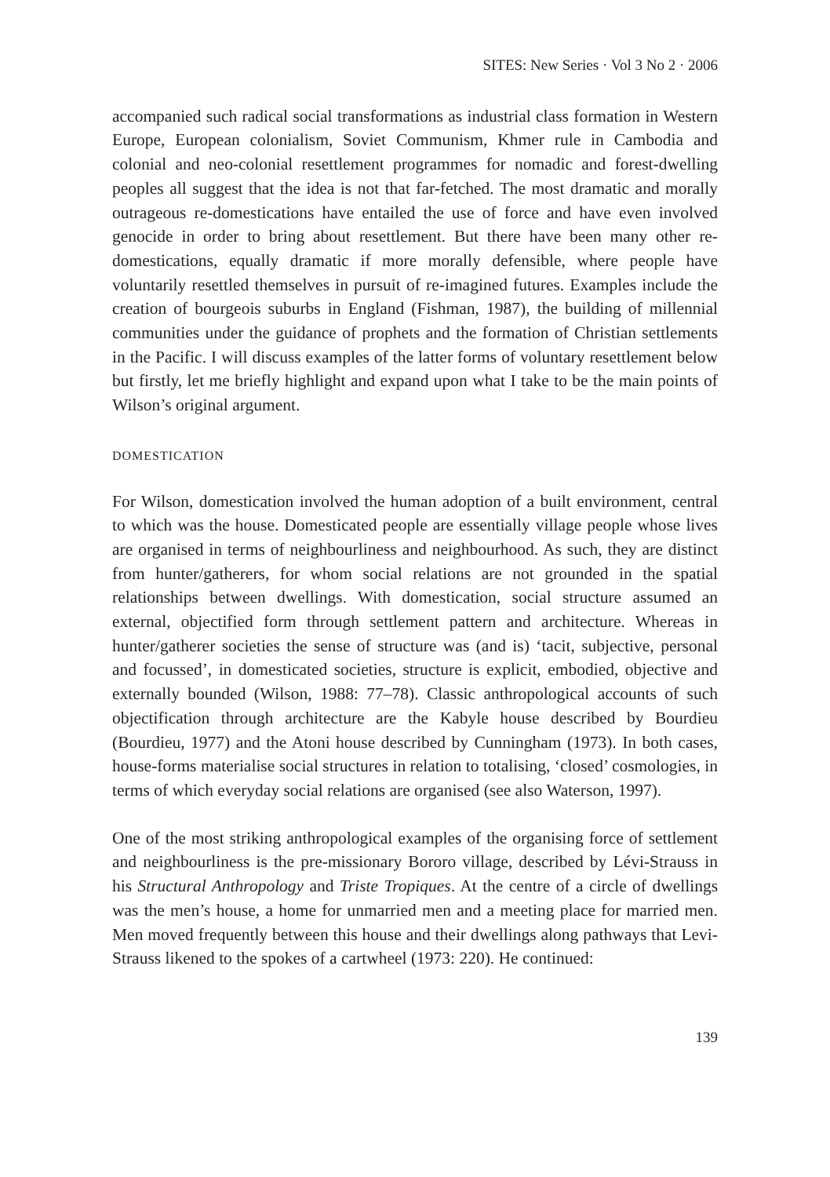SITES: New Series · Vol 3 No 2 · 2006
accompanied such radical social transformations as industrial class formation in Western Europe, European colonialism, Soviet Communism, Khmer rule in Cambodia and colonial and neo-colonial resettlement programmes for nomadic and forest-dwelling peoples all suggest that the idea is not that far-fetched. The most dramatic and morally outrageous re-domestications have entailed the use of force and have even involved genocide in order to bring about resettlement. But there have been many other re-domestications, equally dramatic if more morally defensible, where people have voluntarily resettled themselves in pursuit of re-imagined futures. Examples include the creation of bourgeois suburbs in England (Fishman, 1987), the building of millennial communities under the guidance of prophets and the formation of Christian settlements in the Pacific. I will discuss examples of the latter forms of voluntary resettlement below but firstly, let me briefly highlight and expand upon what I take to be the main points of Wilson’s original argument.
DOMESTICATION
For Wilson, domestication involved the human adoption of a built environment, central to which was the house. Domesticated people are essentially village people whose lives are organised in terms of neighbourliness and neighbourhood. As such, they are distinct from hunter/gatherers, for whom social relations are not grounded in the spatial relationships between dwellings. With domestication, social structure assumed an external, objectified form through settlement pattern and architecture. Whereas in hunter/gatherer societies the sense of structure was (and is) ‘tacit, subjective, personal and focussed’, in domesticated societies, structure is explicit, embodied, objective and externally bounded (Wilson, 1988: 77–78). Classic anthropological accounts of such objectification through architecture are the Kabyle house described by Bourdieu (Bourdieu, 1977) and the Atoni house described by Cunningham (1973). In both cases, house-forms materialise social structures in relation to totalising, ‘closed’ cosmologies, in terms of which everyday social relations are organised (see also Waterson, 1997).
One of the most striking anthropological examples of the organising force of settlement and neighbourliness is the pre-missionary Bororo village, described by Lévi-Strauss in his Structural Anthropology and Triste Tropiques. At the centre of a circle of dwellings was the men’s house, a home for unmarried men and a meeting place for married men. Men moved frequently between this house and their dwellings along pathways that Levi-Strauss likened to the spokes of a cartwheel (1973: 220). He continued:
139